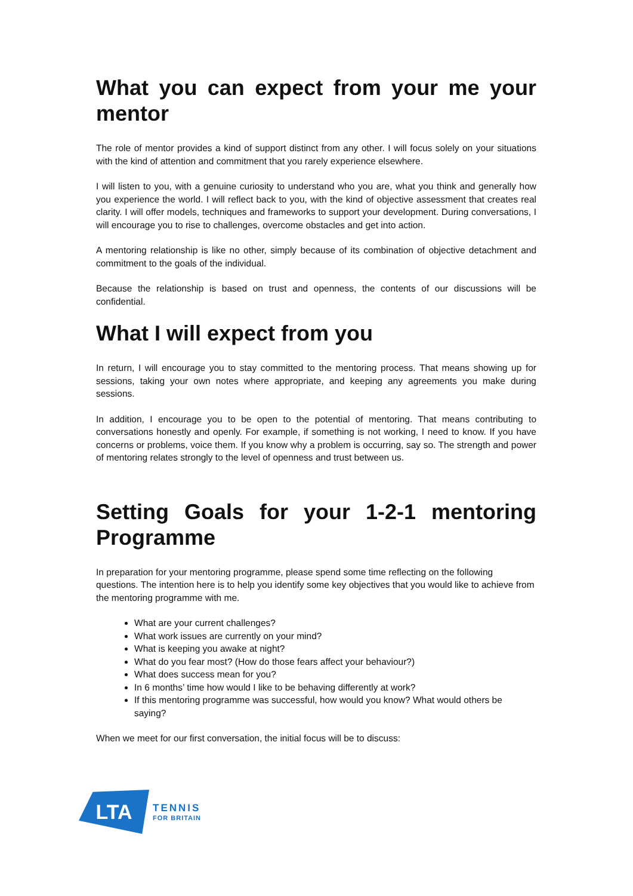What you can expect from your me your mentor
The role of mentor provides a kind of support distinct from any other. I will focus solely on your situations with the kind of attention and commitment that you rarely experience elsewhere.
I will listen to you, with a genuine curiosity to understand who you are, what you think and generally how you experience the world. I will reflect back to you, with the kind of objective assessment that creates real clarity. I will offer models, techniques and frameworks to support your development. During conversations, I will encourage you to rise to challenges, overcome obstacles and get into action.
A mentoring relationship is like no other, simply because of its combination of objective detachment and commitment to the goals of the individual.
Because the relationship is based on trust and openness, the contents of our discussions will be confidential.
What I will expect from you
In return, I will encourage you to stay committed to the mentoring process. That means showing up for sessions, taking your own notes where appropriate, and keeping any agreements you make during sessions.
In addition, I encourage you to be open to the potential of mentoring. That means contributing to conversations honestly and openly. For example, if something is not working, I need to know. If you have concerns or problems, voice them. If you know why a problem is occurring, say so. The strength and power of mentoring relates strongly to the level of openness and trust between us.
Setting Goals for your 1-2-1 mentoring Programme
In preparation for your mentoring programme, please spend some time reflecting on the following questions. The intention here is to help you identify some key objectives that you would like to achieve from the mentoring programme with me.
What are your current challenges?
What work issues are currently on your mind?
What is keeping you awake at night?
What do you fear most? (How do those fears affect your behaviour?)
What does success mean for you?
In 6 months’ time how would I like to be behaving differently at work?
If this mentoring programme was successful, how would you know? What would others be saying?
When we meet for our first conversation, the initial focus will be to discuss:
LTA
TENNIS
FOR BRITAIN